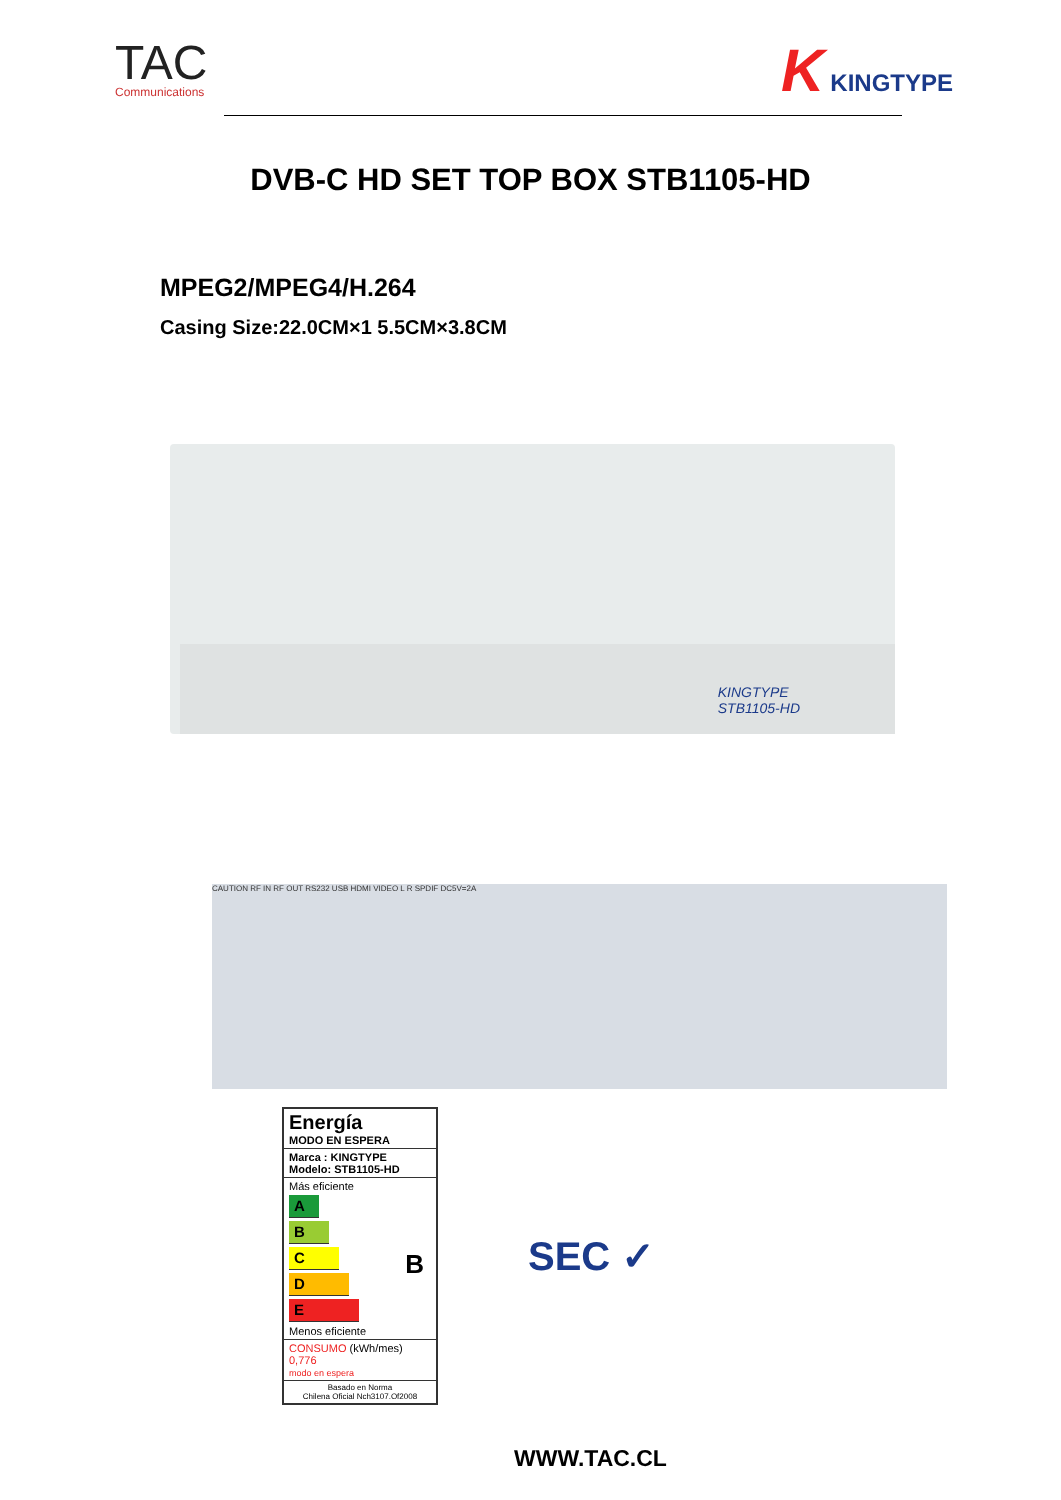TAC
Communications
K KINGTYPE
DVB-C HD SET TOP BOX STB1105-HD
MPEG2/MPEG4/H.264
Casing Size:22.0CM×1 5.5CM×3.8CM
KINGTYPE
STB1105-HD
CAUTION RF IN RF OUT RS232 USB HDMI VIDEO L R SPDIF DC5V=2A
Energía
MODO EN ESPERA
Marca : KINGTYPE
Modelo: STB1105-HD
Más eficiente
A
B
C B
D
E
Menos eficiente
CONSUMO (kWh/mes) 0,776
modo en espera
Basado en Norma
Chilena Oficial Nch3107.Of2008
SEC ✓
WWW.TAC.CL